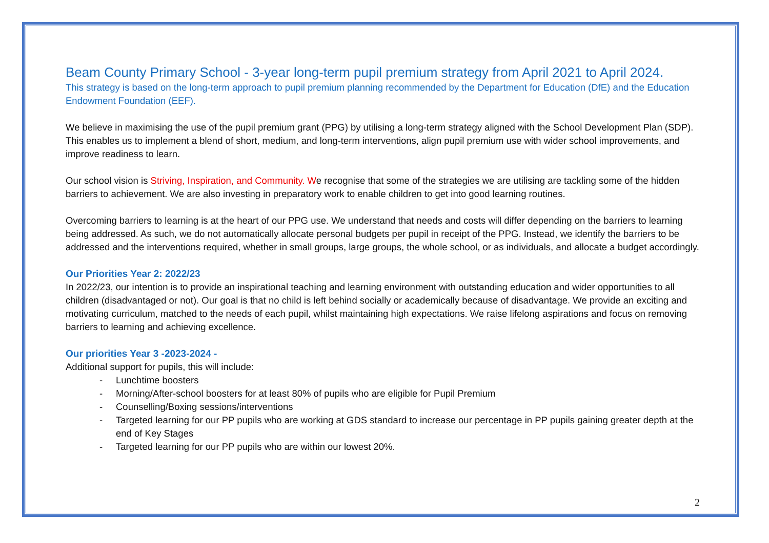Beam County Primary School - 3-year long-term pupil premium strategy from April 2021 to April 2024.
This strategy is based on the long-term approach to pupil premium planning recommended by the Department for Education (DfE) and the Education Endowment Foundation (EEF).
We believe in maximising the use of the pupil premium grant (PPG) by utilising a long-term strategy aligned with the School Development Plan (SDP). This enables us to implement a blend of short, medium, and long-term interventions, align pupil premium use with wider school improvements, and improve readiness to learn.
Our school vision is Striving, Inspiration, and Community. We recognise that some of the strategies we are utilising are tackling some of the hidden barriers to achievement. We are also investing in preparatory work to enable children to get into good learning routines.
Overcoming barriers to learning is at the heart of our PPG use. We understand that needs and costs will differ depending on the barriers to learning being addressed. As such, we do not automatically allocate personal budgets per pupil in receipt of the PPG. Instead, we identify the barriers to be addressed and the interventions required, whether in small groups, large groups, the whole school, or as individuals, and allocate a budget accordingly.
Our Priorities Year 2: 2022/23
In 2022/23, our intention is to provide an inspirational teaching and learning environment with outstanding education and wider opportunities to all children (disadvantaged or not). Our goal is that no child is left behind socially or academically because of disadvantage. We provide an exciting and motivating curriculum, matched to the needs of each pupil, whilst maintaining high expectations. We raise lifelong aspirations and focus on removing barriers to learning and achieving excellence.
Our priorities Year 3 -2023-2024 -
Additional support for pupils, this will include:
- Lunchtime boosters
- Morning/After-school boosters for at least 80% of pupils who are eligible for Pupil Premium
- Counselling/Boxing sessions/interventions
- Targeted learning for our PP pupils who are working at GDS standard to increase our percentage in PP pupils gaining greater depth at the end of Key Stages
- Targeted learning for our PP pupils who are within our lowest 20%.
2